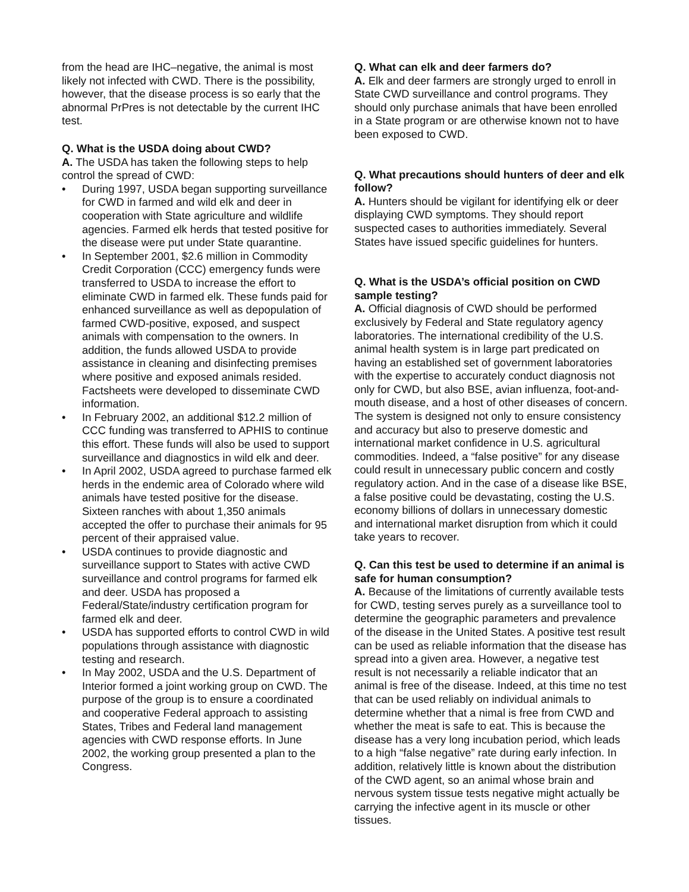from the head are IHC–negative, the animal is most likely not infected with CWD. There is the possibility, however, that the disease process is so early that the abnormal PrPres is not detectable by the current IHC test.
Q. What is the USDA doing about CWD?
A. The USDA has taken the following steps to help control the spread of CWD:
• During 1997, USDA began supporting surveillance for CWD in farmed and wild elk and deer in cooperation with State agriculture and wildlife agencies. Farmed elk herds that tested positive for the disease were put under State quarantine.
• In September 2001, $2.6 million in Commodity Credit Corporation (CCC) emergency funds were transferred to USDA to increase the effort to eliminate CWD in farmed elk. These funds paid for enhanced surveillance as well as depopulation of farmed CWD-positive, exposed, and suspect animals with compensation to the owners. In addition, the funds allowed USDA to provide assistance in cleaning and disinfecting premises where positive and exposed animals resided. Factsheets were developed to disseminate CWD information.
• In February 2002, an additional $12.2 million of CCC funding was transferred to APHIS to continue this effort. These funds will also be used to support surveillance and diagnostics in wild elk and deer.
• In April 2002, USDA agreed to purchase farmed elk herds in the endemic area of Colorado where wild animals have tested positive for the disease. Sixteen ranches with about 1,350 animals accepted the offer to purchase their animals for 95 percent of their appraised value.
• USDA continues to provide diagnostic and surveillance support to States with active CWD surveillance and control programs for farmed elk and deer. USDA has proposed a Federal/State/industry certification program for farmed elk and deer.
• USDA has supported efforts to control CWD in wild populations through assistance with diagnostic testing and research.
• In May 2002, USDA and the U.S. Department of Interior formed a joint working group on CWD. The purpose of the group is to ensure a coordinated and cooperative Federal approach to assisting States, Tribes and Federal land management agencies with CWD response efforts. In June 2002, the working group presented a plan to the Congress.
Q. What can elk and deer farmers do?
A. Elk and deer farmers are strongly urged to enroll in State CWD surveillance and control programs. They should only purchase animals that have been enrolled in a State program or are otherwise known not to have been exposed to CWD.
Q. What precautions should hunters of deer and elk follow?
A. Hunters should be vigilant for identifying elk or deer displaying CWD symptoms. They should report suspected cases to authorities immediately. Several States have issued specific guidelines for hunters.
Q. What is the USDA’s official position on CWD sample testing?
A. Official diagnosis of CWD should be performed exclusively by Federal and State regulatory agency laboratories. The international credibility of the U.S. animal health system is in large part predicated on having an established set of government laboratories with the expertise to accurately conduct diagnosis not only for CWD, but also BSE, avian influenza, foot-and-mouth disease, and a host of other diseases of concern. The system is designed not only to ensure consistency and accuracy but also to preserve domestic and international market confidence in U.S. agricultural commodities. Indeed, a “false positive” for any disease could result in unnecessary public concern and costly regulatory action. And in the case of a disease like BSE, a false positive could be devastating, costing the U.S. economy billions of dollars in unnecessary domestic and international market disruption from which it could take years to recover.
Q. Can this test be used to determine if an animal is safe for human consumption?
A. Because of the limitations of currently available tests for CWD, testing serves purely as a surveillance tool to determine the geographic parameters and prevalence of the disease in the United States. A positive test result can be used as reliable information that the disease has spread into a given area. However, a negative test result is not necessarily a reliable indicator that an animal is free of the disease. Indeed, at this time no test that can be used reliably on individual animals to determine whether that a nimal is free from CWD and whether the meat is safe to eat. This is because the disease has a very long incubation period, which leads to a high “false negative” rate during early infection. In addition, relatively little is known about the distribution of the CWD agent, so an animal whose brain and nervous system tissue tests negative might actually be carrying the infective agent in its muscle or other tissues.